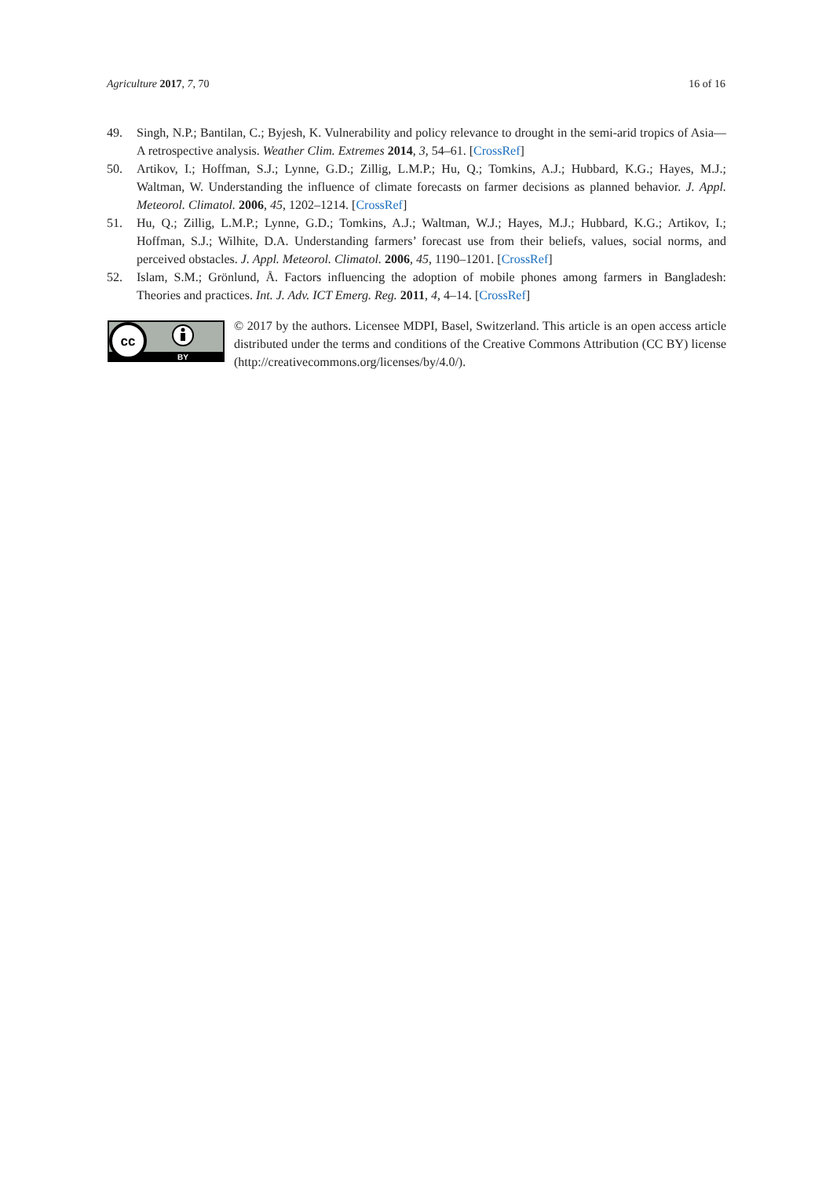Agriculture 2017, 7, 70 16 of 16
49. Singh, N.P.; Bantilan, C.; Byjesh, K. Vulnerability and policy relevance to drought in the semi-arid tropics of Asia—A retrospective analysis. Weather Clim. Extremes 2014, 3, 54–61. [CrossRef]
50. Artikov, I.; Hoffman, S.J.; Lynne, G.D.; Zillig, L.M.P.; Hu, Q.; Tomkins, A.J.; Hubbard, K.G.; Hayes, M.J.; Waltman, W. Understanding the influence of climate forecasts on farmer decisions as planned behavior. J. Appl. Meteorol. Climatol. 2006, 45, 1202–1214. [CrossRef]
51. Hu, Q.; Zillig, L.M.P.; Lynne, G.D.; Tomkins, A.J.; Waltman, W.J.; Hayes, M.J.; Hubbard, K.G.; Artikov, I.; Hoffman, S.J.; Wilhite, D.A. Understanding farmers’ forecast use from their beliefs, values, social norms, and perceived obstacles. J. Appl. Meteorol. Climatol. 2006, 45, 1190–1201. [CrossRef]
52. Islam, S.M.; Grönlund, Å. Factors influencing the adoption of mobile phones among farmers in Bangladesh: Theories and practices. Int. J. Adv. ICT Emerg. Reg. 2011, 4, 4–14. [CrossRef]
cc
BY
© 2017 by the authors. Licensee MDPI, Basel, Switzerland. This article is an open access article distributed under the terms and conditions of the Creative Commons Attribution (CC BY) license (http://creativecommons.org/licenses/by/4.0/).